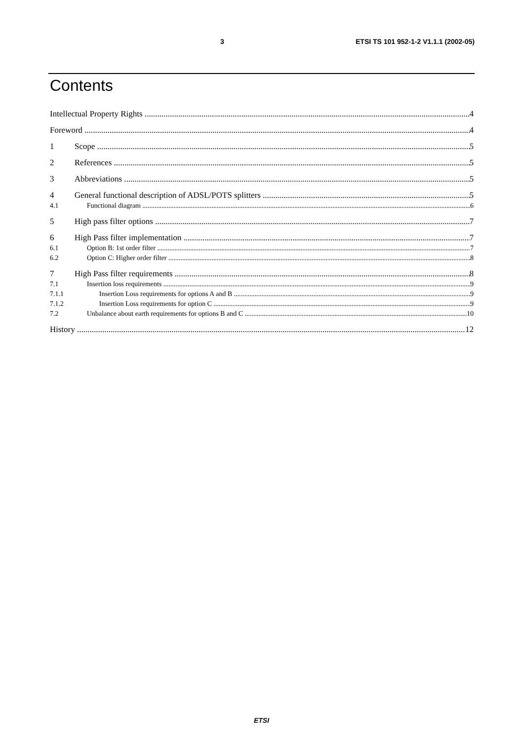3 ETSI TS 101 952-1-2 V1.1.1 (2002-05)
Contents
Intellectual Property Rights 4
Foreword 4
1 Scope 5
2 References 5
3 Abbreviations 5
4 General functional description of ADSL/POTS splitters 5
4.1 Functional diagram 6
5 High pass filter options 7
6 High Pass filter implementation 7
6.1 Option B: 1st order filter 7
6.2 Option C: Higher order filter 8
7 High Pass filter requirements 8
7.1 Insertion loss requirements 9
7.1.1 Insertion Loss requirements for options A and B 9
7.1.2 Insertion Loss requirements for option C 9
7.2 Unbalance about earth requirements for options B and C 10
History 12
ETSI